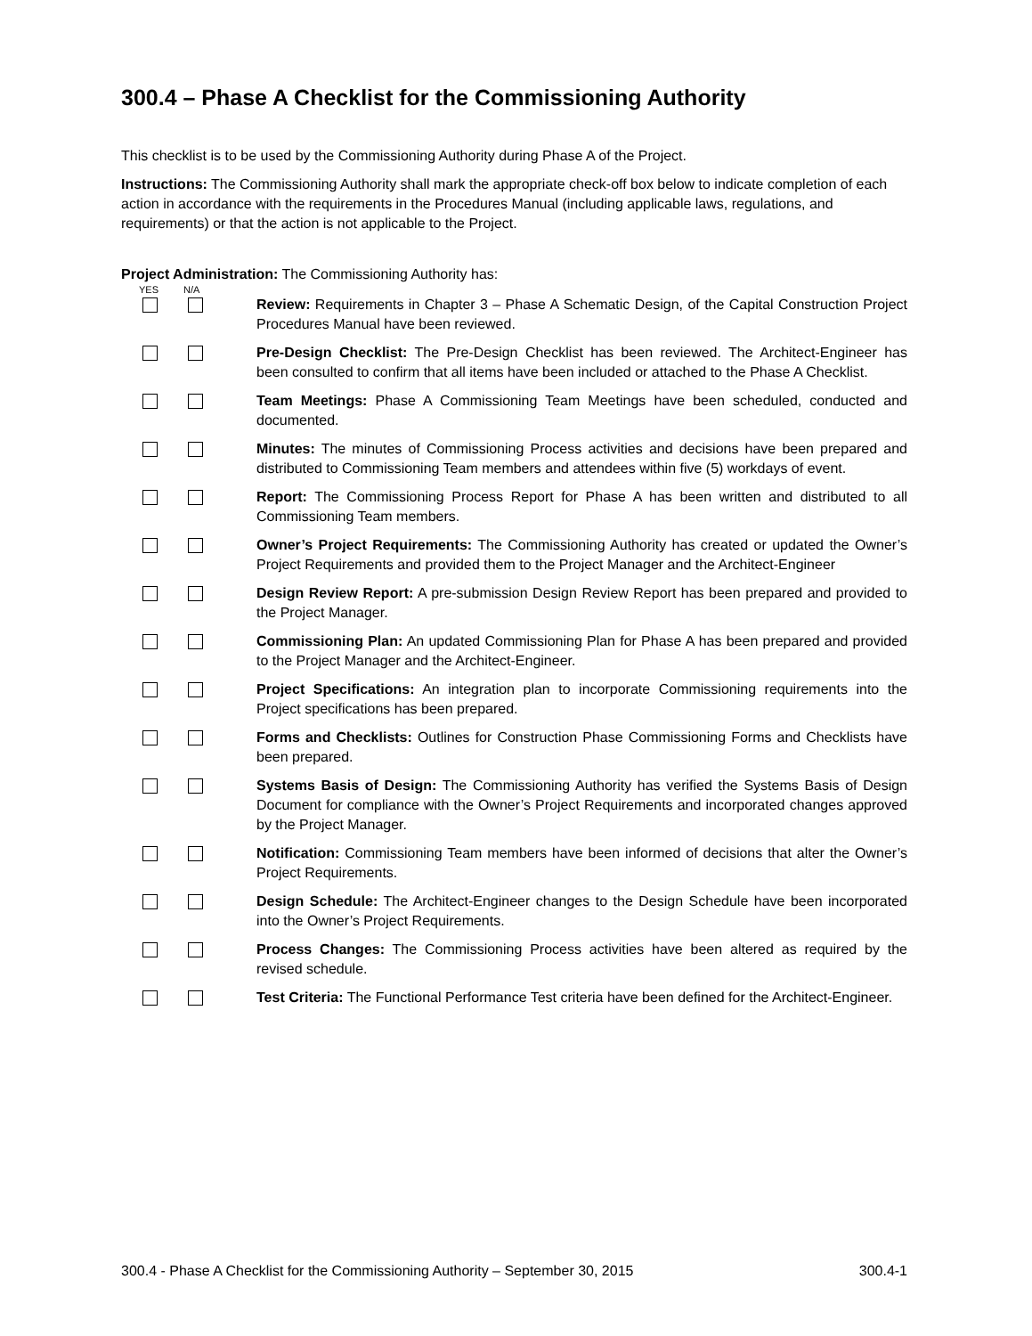300.4 – Phase A Checklist for the Commissioning Authority
This checklist is to be used by the Commissioning Authority during Phase A of the Project.
Instructions: The Commissioning Authority shall mark the appropriate check-off box below to indicate completion of each action in accordance with the requirements in the Procedures Manual (including applicable laws, regulations, and requirements) or that the action is not applicable to the Project.
Project Administration: The Commissioning Authority has:
YES N/A
Review: Requirements in Chapter 3 – Phase A Schematic Design, of the Capital Construction Project Procedures Manual have been reviewed.
Pre-Design Checklist: The Pre-Design Checklist has been reviewed. The Architect-Engineer has been consulted to confirm that all items have been included or attached to the Phase A Checklist.
Team Meetings: Phase A Commissioning Team Meetings have been scheduled, conducted and documented.
Minutes: The minutes of Commissioning Process activities and decisions have been prepared and distributed to Commissioning Team members and attendees within five (5) workdays of event.
Report: The Commissioning Process Report for Phase A has been written and distributed to all Commissioning Team members.
Owner’s Project Requirements: The Commissioning Authority has created or updated the Owner’s Project Requirements and provided them to the Project Manager and the Architect-Engineer
Design Review Report: A pre-submission Design Review Report has been prepared and provided to the Project Manager.
Commissioning Plan: An updated Commissioning Plan for Phase A has been prepared and provided to the Project Manager and the Architect-Engineer.
Project Specifications: An integration plan to incorporate Commissioning requirements into the Project specifications has been prepared.
Forms and Checklists: Outlines for Construction Phase Commissioning Forms and Checklists have been prepared.
Systems Basis of Design: The Commissioning Authority has verified the Systems Basis of Design Document for compliance with the Owner’s Project Requirements and incorporated changes approved by the Project Manager.
Notification: Commissioning Team members have been informed of decisions that alter the Owner’s Project Requirements.
Design Schedule: The Architect-Engineer changes to the Design Schedule have been incorporated into the Owner’s Project Requirements.
Process Changes: The Commissioning Process activities have been altered as required by the revised schedule.
Test Criteria: The Functional Performance Test criteria have been defined for the Architect-Engineer.
300.4 - Phase A Checklist for the Commissioning Authority – September 30, 2015 300.4-1